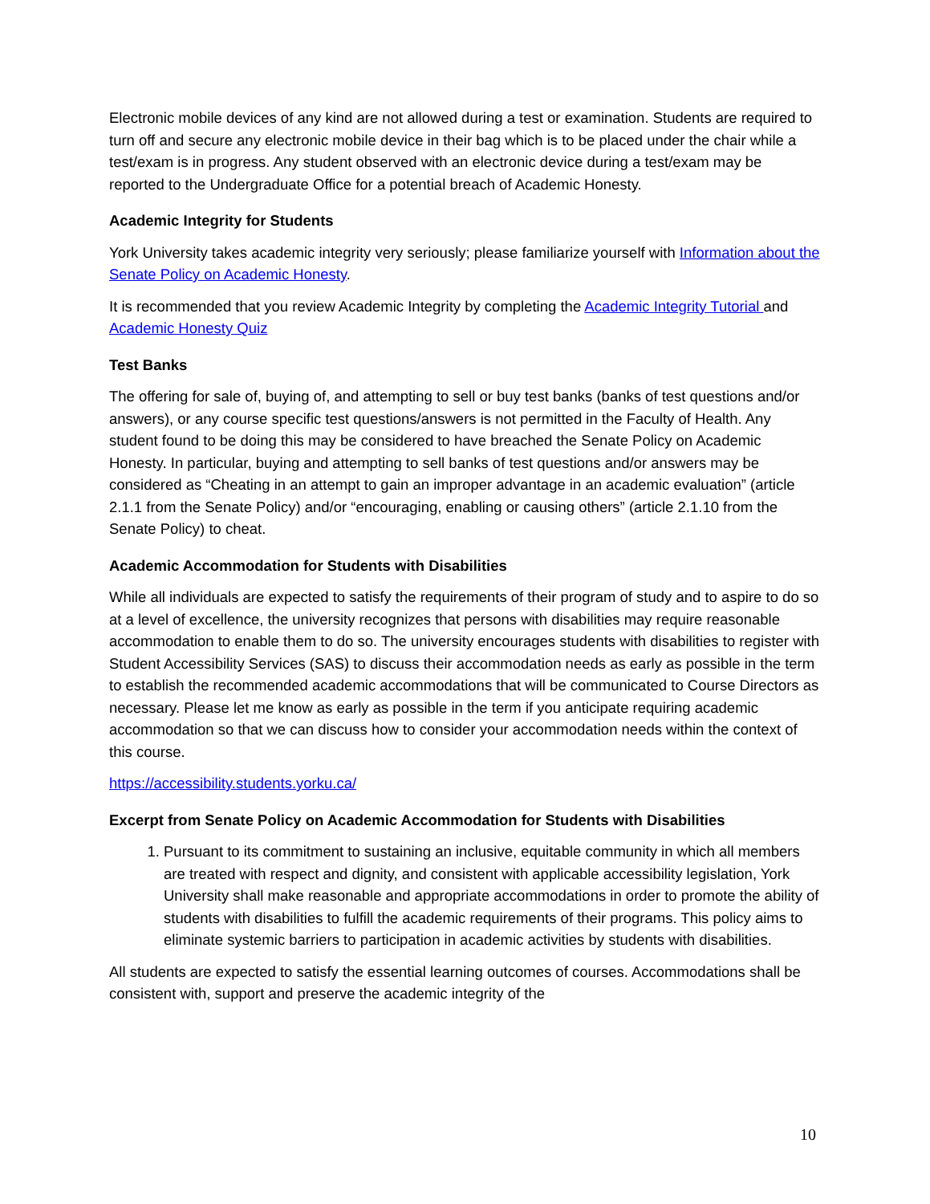Electronic mobile devices of any kind are not allowed during a test or examination. Students are required to turn off and secure any electronic mobile device in their bag which is to be placed under the chair while a test/exam is in progress. Any student observed with an electronic device during a test/exam may be reported to the Undergraduate Office for a potential breach of Academic Honesty.
Academic Integrity for Students
York University takes academic integrity very seriously; please familiarize yourself with Information about the Senate Policy on Academic Honesty.
It is recommended that you review Academic Integrity by completing the Academic Integrity Tutorial and Academic Honesty Quiz
Test Banks
The offering for sale of, buying of, and attempting to sell or buy test banks (banks of test questions and/or answers), or any course specific test questions/answers is not permitted in the Faculty of Health. Any student found to be doing this may be considered to have breached the Senate Policy on Academic Honesty. In particular, buying and attempting to sell banks of test questions and/or answers may be considered as “Cheating in an attempt to gain an improper advantage in an academic evaluation” (article 2.1.1 from the Senate Policy) and/or “encouraging, enabling or causing others” (article 2.1.10 from the Senate Policy) to cheat.
Academic Accommodation for Students with Disabilities
While all individuals are expected to satisfy the requirements of their program of study and to aspire to do so at a level of excellence, the university recognizes that persons with disabilities may require reasonable accommodation to enable them to do so. The university encourages students with disabilities to register with Student Accessibility Services (SAS) to discuss their accommodation needs as early as possible in the term to establish the recommended academic accommodations that will be communicated to Course Directors as necessary. Please let me know as early as possible in the term if you anticipate requiring academic accommodation so that we can discuss how to consider your accommodation needs within the context of this course.
https://accessibility.students.yorku.ca/
Excerpt from Senate Policy on Academic Accommodation for Students with Disabilities
1. Pursuant to its commitment to sustaining an inclusive, equitable community in which all members are treated with respect and dignity, and consistent with applicable accessibility legislation, York University shall make reasonable and appropriate accommodations in order to promote the ability of students with disabilities to fulfill the academic requirements of their programs. This policy aims to eliminate systemic barriers to participation in academic activities by students with disabilities.
All students are expected to satisfy the essential learning outcomes of courses. Accommodations shall be consistent with, support and preserve the academic integrity of the
10